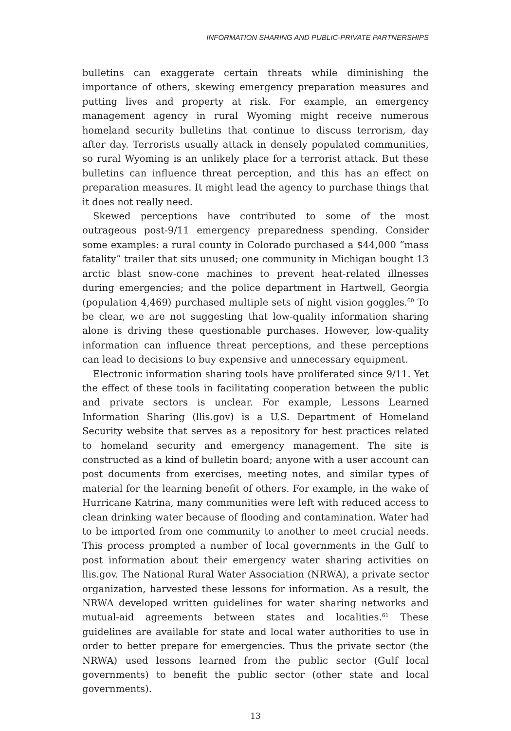INFORMATION SHARING AND PUBLIC-PRIVATE PARTNERSHIPS
bulletins can exaggerate certain threats while diminishing the importance of others, skewing emergency preparation measures and putting lives and property at risk. For example, an emergency management agency in rural Wyoming might receive numerous homeland security bulletins that continue to discuss terrorism, day after day. Terrorists usually attack in densely populated communities, so rural Wyoming is an unlikely place for a terrorist attack. But these bulletins can influence threat perception, and this has an effect on preparation measures. It might lead the agency to purchase things that it does not really need.
Skewed perceptions have contributed to some of the most outrageous post-9/11 emergency preparedness spending. Consider some examples: a rural county in Colorado purchased a $44,000 “mass fatality” trailer that sits unused; one community in Michigan bought 13 arctic blast snow-cone machines to prevent heat-related illnesses during emergencies; and the police department in Hartwell, Georgia (population 4,469) purchased multiple sets of night vision goggles.<sup>60</sup> To be clear, we are not suggesting that low-quality information sharing alone is driving these questionable purchases. However, low-quality information can influence threat perceptions, and these perceptions can lead to decisions to buy expensive and unnecessary equipment.
Electronic information sharing tools have proliferated since 9/11. Yet the effect of these tools in facilitating cooperation between the public and private sectors is unclear. For example, Lessons Learned Information Sharing (llis.gov) is a U.S. Department of Homeland Security website that serves as a repository for best practices related to homeland security and emergency management. The site is constructed as a kind of bulletin board; anyone with a user account can post documents from exercises, meeting notes, and similar types of material for the learning benefit of others. For example, in the wake of Hurricane Katrina, many communities were left with reduced access to clean drinking water because of flooding and contamination. Water had to be imported from one community to another to meet crucial needs. This process prompted a number of local governments in the Gulf to post information about their emergency water sharing activities on llis.gov. The National Rural Water Association (NRWA), a private sector organization, harvested these lessons for information. As a result, the NRWA developed written guidelines for water sharing networks and mutual-aid agreements between states and localities.<sup>61</sup> These guidelines are available for state and local water authorities to use in order to better prepare for emergencies. Thus the private sector (the NRWA) used lessons learned from the public sector (Gulf local governments) to benefit the public sector (other state and local governments).
13